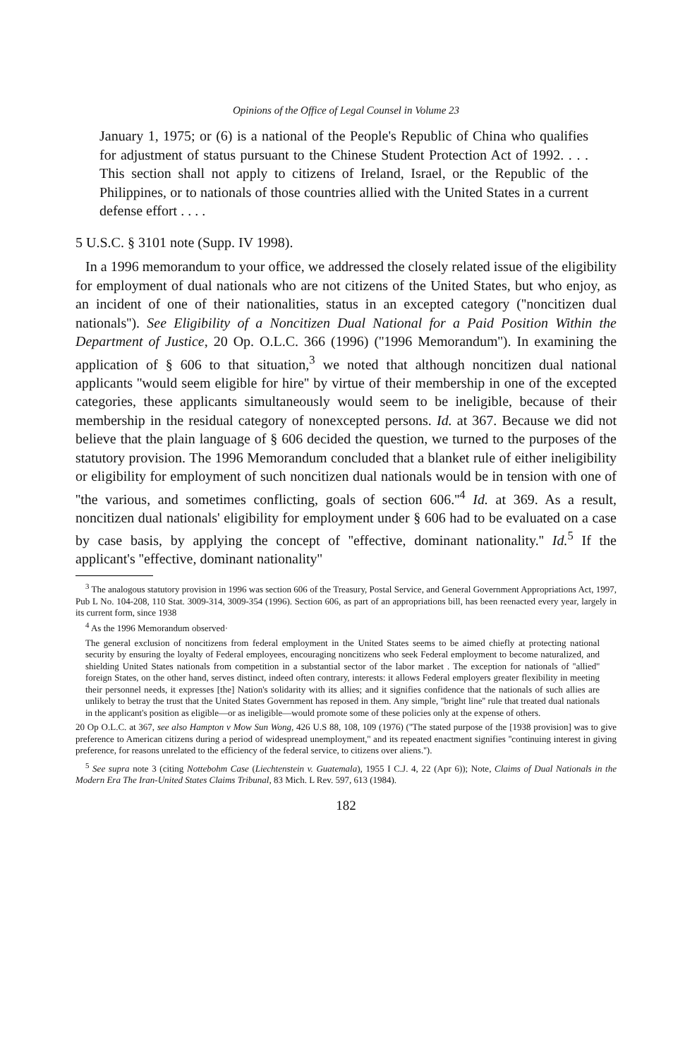Opinions of the Office of Legal Counsel in Volume 23
January 1, 1975; or (6) is a national of the People's Republic of China who qualifies for adjustment of status pursuant to the Chinese Student Protection Act of 1992. . . . This section shall not apply to citizens of Ireland, Israel, or the Republic of the Philippines, or to nationals of those countries allied with the United States in a current defense effort . . . .
5 U.S.C. § 3101 note (Supp. IV 1998).
In a 1996 memorandum to your office, we addressed the closely related issue of the eligibility for employment of dual nationals who are not citizens of the United States, but who enjoy, as an incident of one of their nationalities, status in an excepted category (''noncitizen dual nationals''). See Eligibility of a Noncitizen Dual National for a Paid Position Within the Department of Justice, 20 Op. O.L.C. 366 (1996) (''1996 Memorandum''). In examining the application of § 606 to that situation,<sup>3</sup> we noted that although noncitizen dual national applicants ''would seem eligible for hire'' by virtue of their membership in one of the excepted categories, these applicants simultaneously would seem to be ineligible, because of their membership in the residual category of nonexcepted persons. Id. at 367. Because we did not believe that the plain language of § 606 decided the question, we turned to the purposes of the statutory provision. The 1996 Memorandum concluded that a blanket rule of either ineligibility or eligibility for employment of such noncitizen dual nationals would be in tension with one of ''the various, and sometimes conflicting, goals of section 606.''<sup>4</sup> Id. at 369. As a result, noncitizen dual nationals' eligibility for employment under § 606 had to be evaluated on a case by case basis, by applying the concept of ''effective, dominant nationality.'' Id.<sup>5</sup> If the applicant's ''effective, dominant nationality''
<sup>3</sup> The analogous statutory provision in 1996 was section 606 of the Treasury, Postal Service, and General Government Appropriations Act, 1997, Pub L No. 104-208, 110 Stat. 3009-314, 3009-354 (1996). Section 606, as part of an appropriations bill, has been reenacted every year, largely in its current form, since 1938
<sup>4</sup> As the 1996 Memorandum observed·
The general exclusion of noncitizens from federal employment in the United States seems to be aimed chiefly at protecting national security by ensuring the loyalty of Federal employees, encouraging noncitizens who seek Federal employment to become naturalized, and shielding United States nationals from competition in a substantial sector of the labor market . The exception for nationals of ''allied'' foreign States, on the other hand, serves distinct, indeed often contrary, interests: it allows Federal employers greater flexibility in meeting their personnel needs, it expresses [the] Nation's solidarity with its allies; and it signifies confidence that the nationals of such allies are unlikely to betray the trust that the United States Government has reposed in them. Any simple, ''bright line'' rule that treated dual nationals in the applicant's position as eligible—or as ineligible—would promote some of these policies only at the expense of others.
20 Op O.L.C. at 367, see also Hampton v Mow Sun Wong, 426 U.S 88, 108, 109 (1976) (''The stated purpose of the [1938 provision] was to give preference to American citizens during a period of widespread unemployment,'' and its repeated enactment signifies ''continuing interest in giving preference, for reasons unrelated to the efficiency of the federal service, to citizens over aliens.'').
<sup>5</sup> See supra note 3 (citing Nottebohm Case (Liechtenstein v. Guatemala), 1955 I C.J. 4, 22 (Apr 6)); Note, Claims of Dual Nationals in the Modern Era The Iran-United States Claims Tribunal, 83 Mich. L Rev. 597, 613 (1984).
182